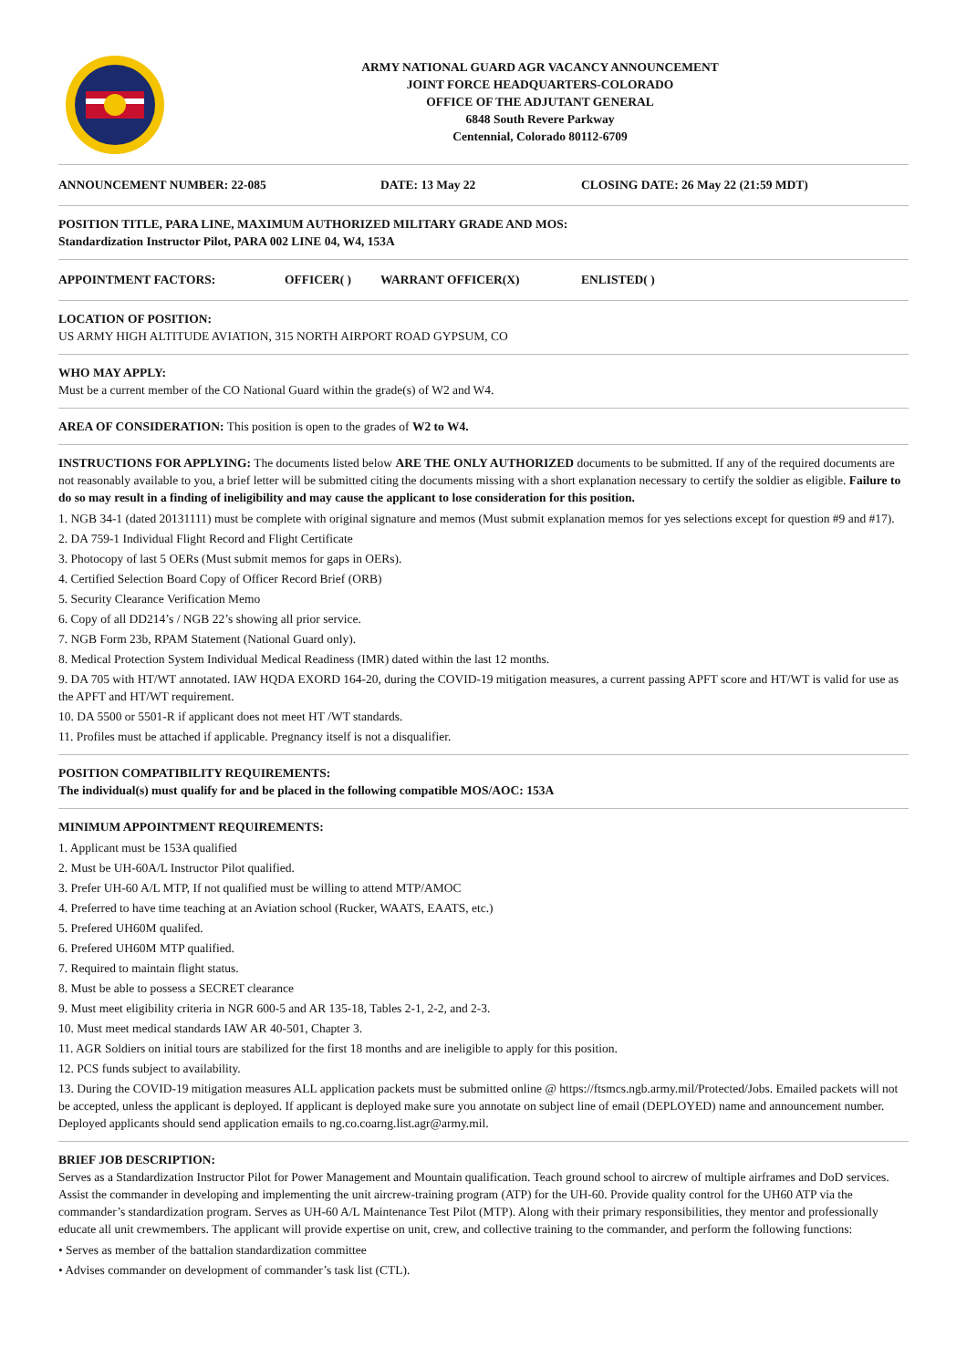ARMY NATIONAL GUARD AGR VACANCY ANNOUNCEMENT
JOINT FORCE HEADQUARTERS-COLORADO
OFFICE OF THE ADJUTANT GENERAL
6848 South Revere Parkway
Centennial, Colorado 80112-6709
ANNOUNCEMENT NUMBER: 22-085 DATE: 13 May 22 CLOSING DATE: 26 May 22 (21:59 MDT)
POSITION TITLE, PARA LINE, MAXIMUM AUTHORIZED MILITARY GRADE AND MOS:
Standardization Instructor Pilot, PARA 002 LINE 04, W4, 153A
APPOINTMENT FACTORS: OFFICER( ) WARRANT OFFICER(X) ENLISTED( )
LOCATION OF POSITION:
US ARMY HIGH ALTITUDE AVIATION, 315 NORTH AIRPORT ROAD GYPSUM, CO
WHO MAY APPLY:
Must be a current member of the CO National Guard within the grade(s) of W2 and W4.
AREA OF CONSIDERATION: This position is open to the grades of W2 to W4.
INSTRUCTIONS FOR APPLYING: The documents listed below ARE THE ONLY AUTHORIZED documents to be submitted. If any of the required documents are not reasonably available to you, a brief letter will be submitted citing the documents missing with a short explanation necessary to certify the soldier as eligible. Failure to do so may result in a finding of ineligibility and may cause the applicant to lose consideration for this position.
1. NGB 34-1 (dated 20131111) must be complete with original signature and memos (Must submit explanation memos for yes selections except for question #9 and #17).
2. DA 759-1 Individual Flight Record and Flight Certificate
3. Photocopy of last 5 OERs (Must submit memos for gaps in OERs).
4. Certified Selection Board Copy of Officer Record Brief (ORB)
5. Security Clearance Verification Memo
6. Copy of all DD214’s / NGB 22’s showing all prior service.
7. NGB Form 23b, RPAM Statement (National Guard only).
8. Medical Protection System Individual Medical Readiness (IMR) dated within the last 12 months.
9. DA 705 with HT/WT annotated. IAW HQDA EXORD 164-20, during the COVID-19 mitigation measures, a current passing APFT score and HT/WT is valid for use as the APFT and HT/WT requirement.
10. DA 5500 or 5501-R if applicant does not meet HT /WT standards.
11. Profiles must be attached if applicable. Pregnancy itself is not a disqualifier.
POSITION COMPATIBILITY REQUIREMENTS:
The individual(s) must qualify for and be placed in the following compatible MOS/AOC: 153A
MINIMUM APPOINTMENT REQUIREMENTS:
1. Applicant must be 153A qualified
2. Must be UH-60A/L Instructor Pilot qualified.
3. Prefer UH-60 A/L MTP, If not qualified must be willing to attend MTP/AMOC
4. Preferred to have time teaching at an Aviation school (Rucker, WAATS, EAATS, etc.)
5. Prefered UH60M qualifed.
6. Prefered UH60M MTP qualified.
7. Required to maintain flight status.
8. Must be able to possess a SECRET clearance
9. Must meet eligibility criteria in NGR 600-5 and AR 135-18, Tables 2-1, 2-2, and 2-3.
10. Must meet medical standards IAW AR 40-501, Chapter 3.
11. AGR Soldiers on initial tours are stabilized for the first 18 months and are ineligible to apply for this position.
12. PCS funds subject to availability.
13. During the COVID-19 mitigation measures ALL application packets must be submitted online @ https://ftsmcs.ngb.army.mil/Protected/Jobs. Emailed packets will not be accepted, unless the applicant is deployed. If applicant is deployed make sure you annotate on subject line of email (DEPLOYED) name and announcement number. Deployed applicants should send application emails to ng.co.coarng.list.agr@army.mil.
BRIEF JOB DESCRIPTION:
Serves as a Standardization Instructor Pilot for Power Management and Mountain qualification. Teach ground school to aircrew of multiple airframes and DoD services. Assist the commander in developing and implementing the unit aircrew-training program (ATP) for the UH-60. Provide quality control for the UH60 ATP via the commander’s standardization program. Serves as UH-60 A/L Maintenance Test Pilot (MTP). Along with their primary responsibilities, they mentor and professionally educate all unit crewmembers. The applicant will provide expertise on unit, crew, and collective training to the commander, and perform the following functions:
• Serves as member of the battalion standardization committee
• Advises commander on development of commander’s task list (CTL).